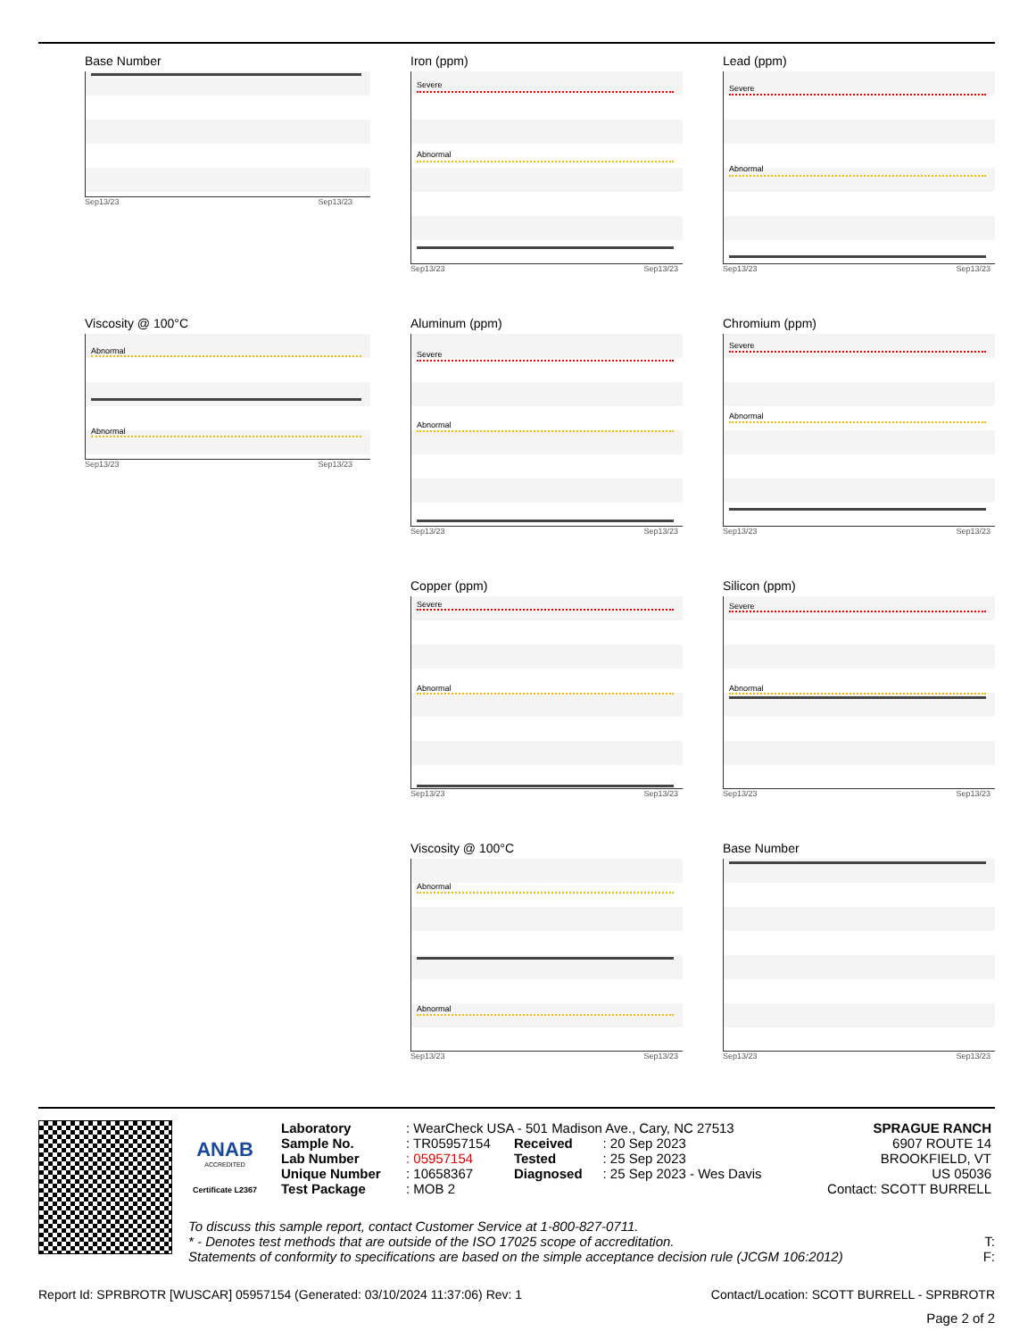Base Number
Sep13/23 Sep13/23
Viscosity @ 100°C
Abnormal
Abnormal
Sep13/23 Sep13/23
Iron (ppm)
Severe
Abnormal
Sep13/23 Sep13/23
Aluminum (ppm)
Severe
Abnormal
Sep13/23 Sep13/23
Copper (ppm)
Severe
Abnormal
Sep13/23 Sep13/23
Viscosity @ 100°C
Abnormal
Abnormal
Sep13/23 Sep13/23
Lead (ppm)
Severe
Abnormal
Sep13/23 Sep13/23
Chromium (ppm)
Severe
Abnormal
Sep13/23 Sep13/23
Silicon (ppm)
Severe
Abnormal
Sep13/23 Sep13/23
Base Number
Sep13/23 Sep13/23
ANAB
ACCREDITED
Certificate L2367
| Laboratory | : WearCheck USA - 501 Madison Ave., Cary, NC 27513 | | | SPRAGUE RANCH |
| Sample No. | : TR05957154 | Received | : 20 Sep 2023 | 6907 ROUTE 14 |
| Lab Number | : 05957154 | Tested | : 25 Sep 2023 | BROOKFIELD, VT |
| Unique Number | : 10658367 | Diagnosed | : 25 Sep 2023 - Wes Davis | US 05036 |
| Test Package | : MOB 2 | | | Contact: SCOTT BURRELL |
To discuss this sample report, contact Customer Service at 1-800-827-0711.
* - Denotes test methods that are outside of the ISO 17025 scope of accreditation. T:
Statements of conformity to specifications are based on the simple acceptance decision rule (JCGM 106:2012) F:
Report Id: SPRBROTR [WUSCAR] 05957154 (Generated: 03/10/2024 11:37:06) Rev: 1 Contact/Location: SCOTT BURRELL - SPRBROTR
Page 2 of 2